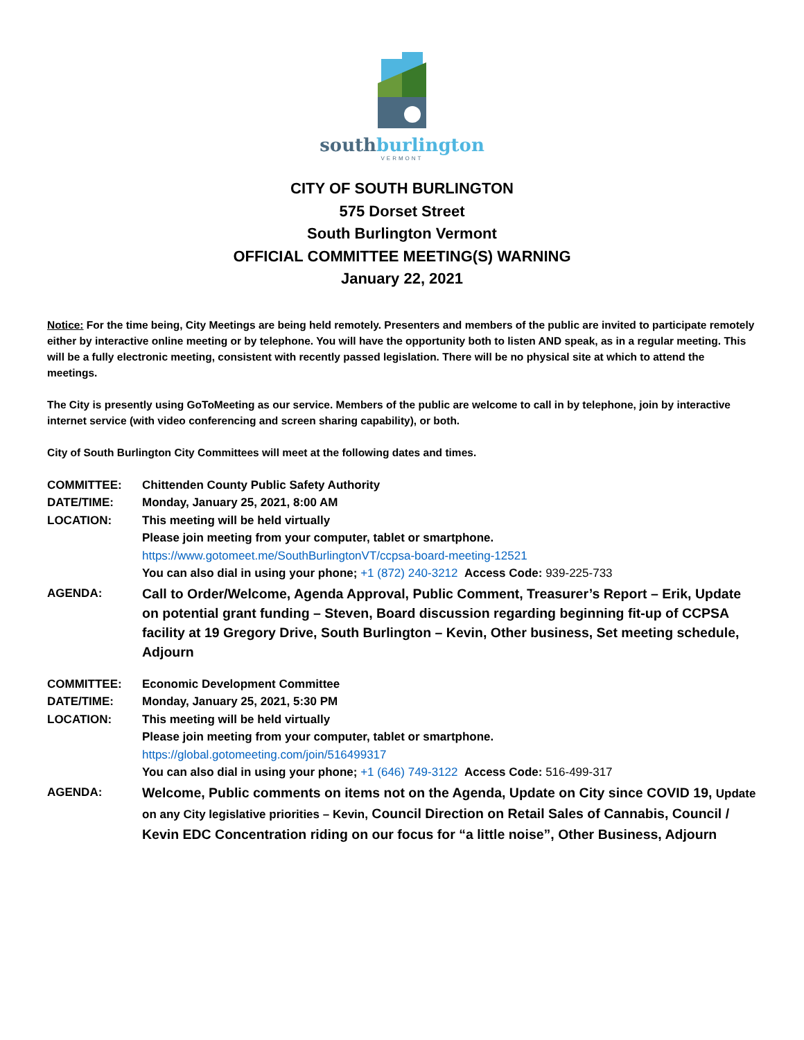southburlington
VERMONT
CITY OF SOUTH BURLINGTON
575 Dorset Street
South Burlington Vermont
OFFICIAL COMMITTEE MEETING(S) WARNING
January 22, 2021
Notice: For the time being, City Meetings are being held remotely. Presenters and members of the public are invited to participate remotely either by interactive online meeting or by telephone. You will have the opportunity both to listen AND speak, as in a regular meeting. This will be a fully electronic meeting, consistent with recently passed legislation. There will be no physical site at which to attend the meetings.
The City is presently using GoToMeeting as our service. Members of the public are welcome to call in by telephone, join by interactive internet service (with video conferencing and screen sharing capability), or both.
City of South Burlington City Committees will meet at the following dates and times.
| COMMITTEE: | Chittenden County Public Safety Authority |
| DATE/TIME: | Monday, January 25, 2021, 8:00 AM |
| LOCATION: | This meeting will be held virtually Please join meeting from your computer, tablet or smartphone. https://www.gotomeet.me/SouthBurlingtonVT/ccpsa-board-meeting-12521 You can also dial in using your phone; +1 (872) 240-3212 Access Code: 939-225-733 |
| AGENDA: | Call to Order/Welcome, Agenda Approval, Public Comment, Treasurer’s Report – Erik, Update on potential grant funding – Steven, Board discussion regarding beginning fit-up of CCPSA facility at 19 Gregory Drive, South Burlington – Kevin, Other business, Set meeting schedule, Adjourn |
| COMMITTEE: | Economic Development Committee |
| DATE/TIME: | Monday, January 25, 2021, 5:30 PM |
| LOCATION: | This meeting will be held virtually Please join meeting from your computer, tablet or smartphone. https://global.gotomeeting.com/join/516499317 You can also dial in using your phone; +1 (646) 749-3122 Access Code: 516-499-317 |
| AGENDA: | Welcome, Public comments on items not on the Agenda, Update on City since COVID 19, Update on any City legislative priorities – Kevin, Council Direction on Retail Sales of Cannabis, Council / Kevin EDC Concentration riding on our focus for “a little noise”, Other Business, Adjourn |